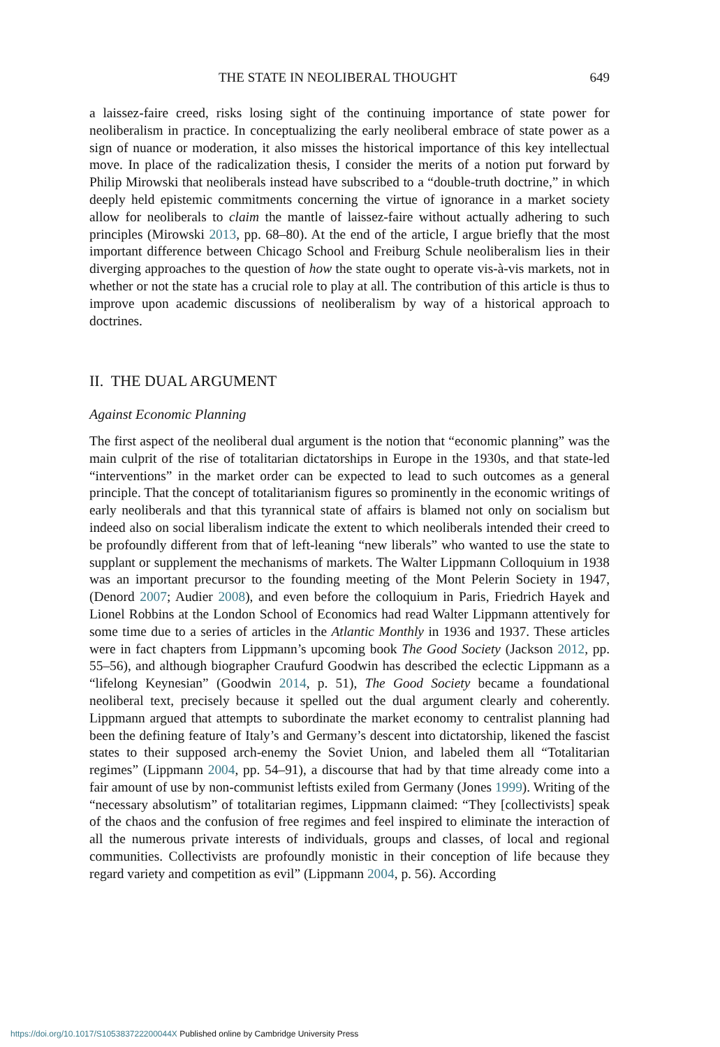THE STATE IN NEOLIBERAL THOUGHT 649
a laissez-faire creed, risks losing sight of the continuing importance of state power for neoliberalism in practice. In conceptualizing the early neoliberal embrace of state power as a sign of nuance or moderation, it also misses the historical importance of this key intellectual move. In place of the radicalization thesis, I consider the merits of a notion put forward by Philip Mirowski that neoliberals instead have subscribed to a “double-truth doctrine,” in which deeply held epistemic commitments concerning the virtue of ignorance in a market society allow for neoliberals to claim the mantle of laissez-faire without actually adhering to such principles (Mirowski 2013, pp. 68–80). At the end of the article, I argue briefly that the most important difference between Chicago School and Freiburg Schule neoliberalism lies in their diverging approaches to the question of how the state ought to operate vis-à-vis markets, not in whether or not the state has a crucial role to play at all. The contribution of this article is thus to improve upon academic discussions of neoliberalism by way of a historical approach to doctrines.
II. THE DUAL ARGUMENT
Against Economic Planning
The first aspect of the neoliberal dual argument is the notion that “economic planning” was the main culprit of the rise of totalitarian dictatorships in Europe in the 1930s, and that state-led “interventions” in the market order can be expected to lead to such outcomes as a general principle. That the concept of totalitarianism figures so prominently in the economic writings of early neoliberals and that this tyrannical state of affairs is blamed not only on socialism but indeed also on social liberalism indicate the extent to which neoliberals intended their creed to be profoundly different from that of left-leaning “new liberals” who wanted to use the state to supplant or supplement the mechanisms of markets. The Walter Lippmann Colloquium in 1938 was an important precursor to the founding meeting of the Mont Pelerin Society in 1947, (Denord 2007; Audier 2008), and even before the colloquium in Paris, Friedrich Hayek and Lionel Robbins at the London School of Economics had read Walter Lippmann attentively for some time due to a series of articles in the Atlantic Monthly in 1936 and 1937. These articles were in fact chapters from Lippmann’s upcoming book The Good Society (Jackson 2012, pp. 55–56), and although biographer Craufurd Goodwin has described the eclectic Lippmann as a “lifelong Keynesian” (Goodwin 2014, p. 51), The Good Society became a foundational neoliberal text, precisely because it spelled out the dual argument clearly and coherently. Lippmann argued that attempts to subordinate the market economy to centralist planning had been the defining feature of Italy’s and Germany’s descent into dictatorship, likened the fascist states to their supposed arch-enemy the Soviet Union, and labeled them all “Totalitarian regimes” (Lippmann 2004, pp. 54–91), a discourse that had by that time already come into a fair amount of use by non-communist leftists exiled from Germany (Jones 1999). Writing of the “necessary absolutism” of totalitarian regimes, Lippmann claimed: “They [collectivists] speak of the chaos and the confusion of free regimes and feel inspired to eliminate the interaction of all the numerous private interests of individuals, groups and classes, of local and regional communities. Collectivists are profoundly monistic in their conception of life because they regard variety and competition as evil” (Lippmann 2004, p. 56). According
https://doi.org/10.1017/S105383722200044X Published online by Cambridge University Press